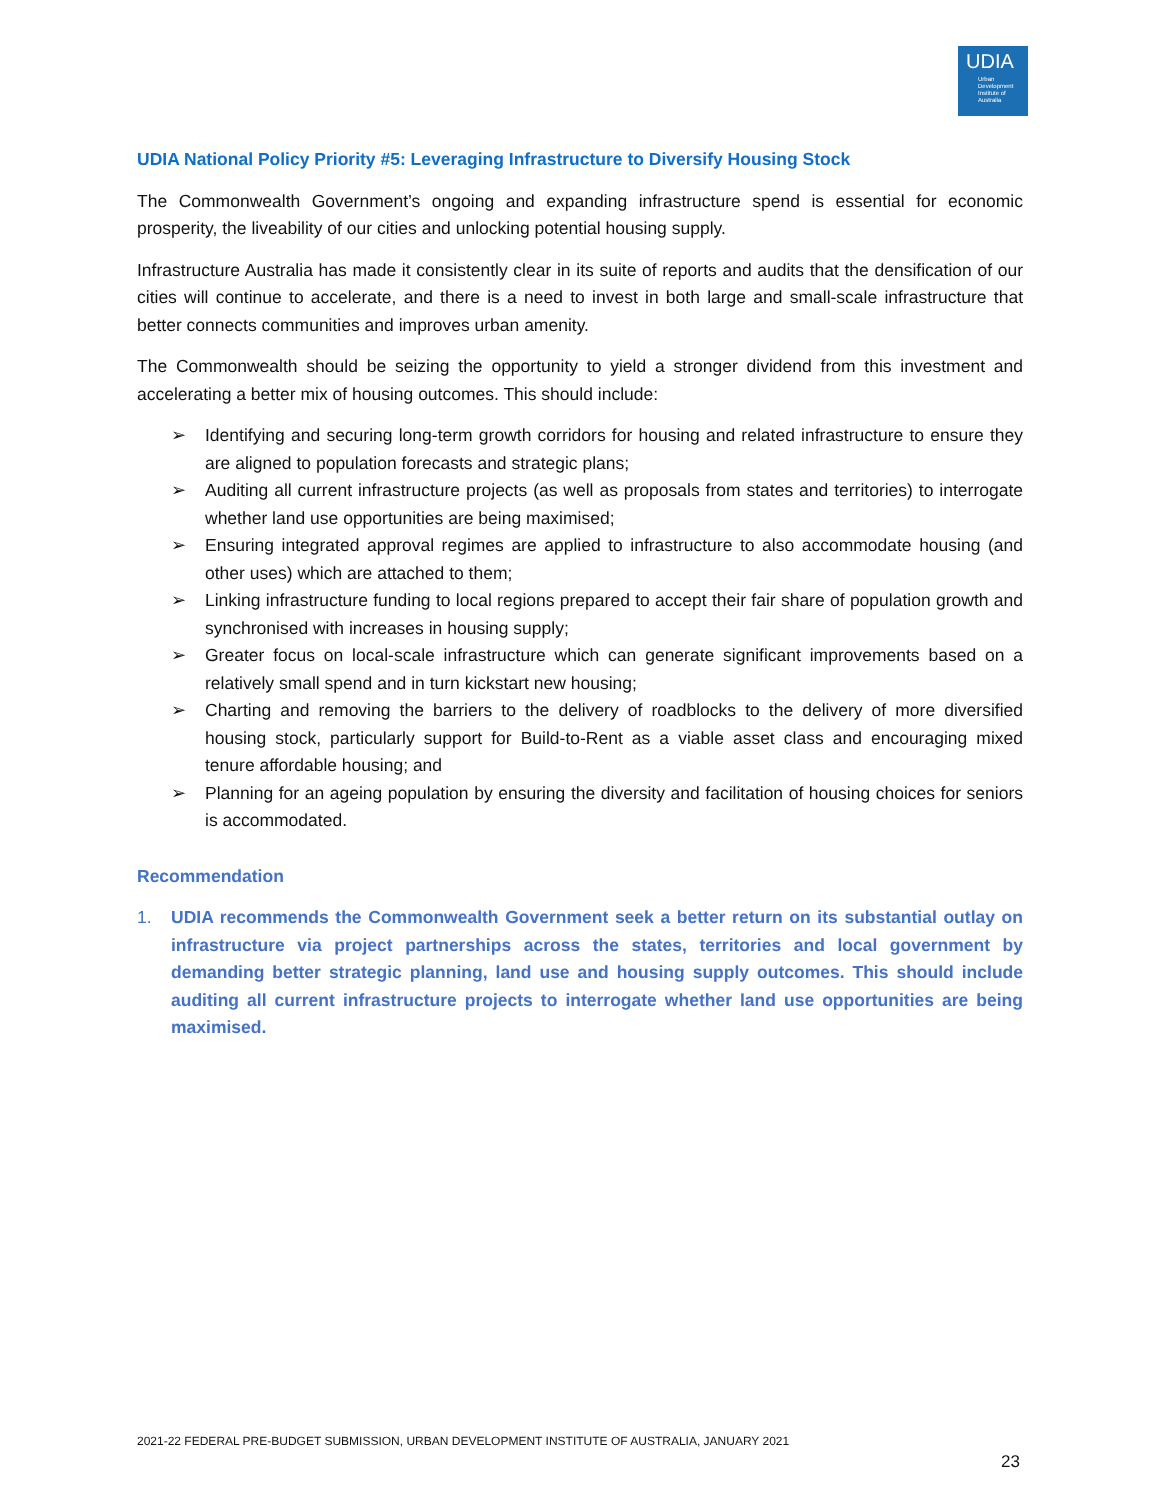UDIA
Urban Development Institute of Australia
UDIA National Policy Priority #5: Leveraging Infrastructure to Diversify Housing Stock
The Commonwealth Government’s ongoing and expanding infrastructure spend is essential for economic prosperity, the liveability of our cities and unlocking potential housing supply.
Infrastructure Australia has made it consistently clear in its suite of reports and audits that the densification of our cities will continue to accelerate, and there is a need to invest in both large and small-scale infrastructure that better connects communities and improves urban amenity.
The Commonwealth should be seizing the opportunity to yield a stronger dividend from this investment and accelerating a better mix of housing outcomes. This should include:
➢ Identifying and securing long-term growth corridors for housing and related infrastructure to ensure they are aligned to population forecasts and strategic plans;
➢ Auditing all current infrastructure projects (as well as proposals from states and territories) to interrogate whether land use opportunities are being maximised;
➢ Ensuring integrated approval regimes are applied to infrastructure to also accommodate housing (and other uses) which are attached to them;
➢ Linking infrastructure funding to local regions prepared to accept their fair share of population growth and synchronised with increases in housing supply;
➢ Greater focus on local-scale infrastructure which can generate significant improvements based on a relatively small spend and in turn kickstart new housing;
➢ Charting and removing the barriers to the delivery of roadblocks to the delivery of more diversified housing stock, particularly support for Build-to-Rent as a viable asset class and encouraging mixed tenure affordable housing; and
➢ Planning for an ageing population by ensuring the diversity and facilitation of housing choices for seniors is accommodated.
Recommendation
1. UDIA recommends the Commonwealth Government seek a better return on its substantial outlay on infrastructure via project partnerships across the states, territories and local government by demanding better strategic planning, land use and housing supply outcomes. This should include auditing all current infrastructure projects to interrogate whether land use opportunities are being maximised.
2021-22 FEDERAL PRE-BUDGET SUBMISSION, URBAN DEVELOPMENT INSTITUTE OF AUSTRALIA, JANUARY 2021
23